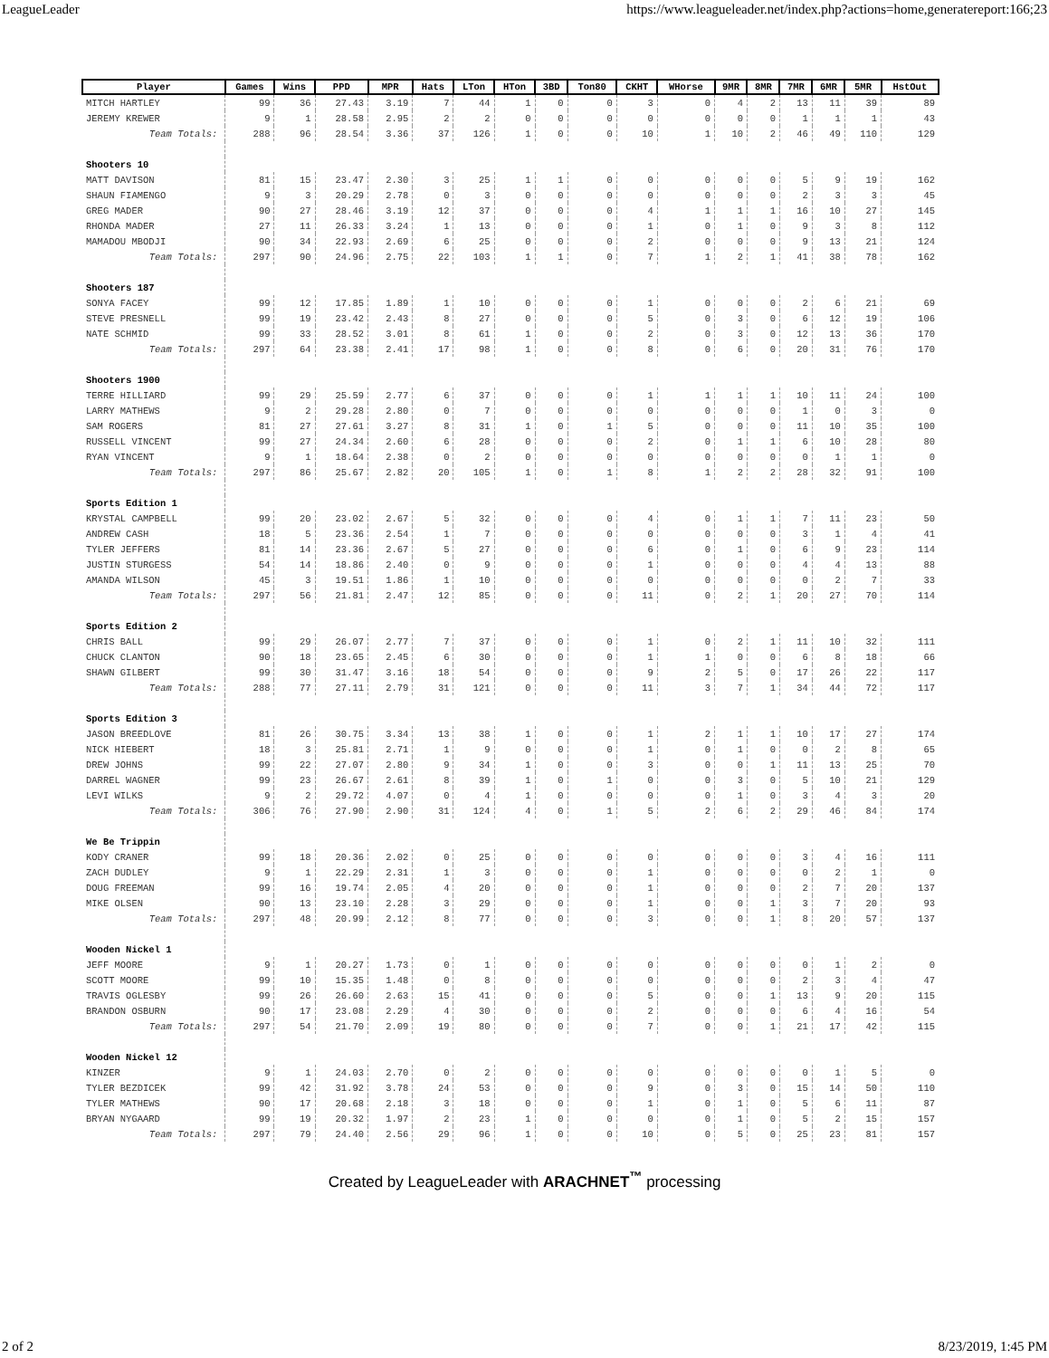LeagueLeader https://www.leagueleader.net/index.php?actions=home,generatereport:166;23
| Player | Games | Wins | PPD | MPR | Hats | LTon | HTon | 3BD | Ton80 | CKHT | WHorse | 9MR | 8MR | 7MR | 6MR | 5MR | HstOut |
| --- | --- | --- | --- | --- | --- | --- | --- | --- | --- | --- | --- | --- | --- | --- | --- | --- | --- |
| MITCH HARTLEY | 99 | 36 | 27.43 | 3.19 | 7 | 44 | 1 | 0 | 0 | 3 | 0 | 4 | 2 | 13 | 11 | 39 | 89 |
| JEREMY KREWER | 9 | 1 | 28.58 | 2.95 | 2 | 2 | 0 | 0 | 0 | 0 | 0 | 0 | 0 | 1 | 1 | 1 | 43 |
| Team Totals: | 288 | 96 | 28.54 | 3.36 | 37 | 126 | 1 | 0 | 0 | 10 | 1 | 10 | 2 | 46 | 49 | 110 | 129 |
| Shooters 10 | | | | | | | | | | | | | | | | | |
| MATT DAVISON | 81 | 15 | 23.47 | 2.30 | 3 | 25 | 1 | 1 | 0 | 0 | 0 | 0 | 0 | 5 | 9 | 19 | 162 |
| SHAUN FIAMENGO | 9 | 3 | 20.29 | 2.78 | 0 | 3 | 0 | 0 | 0 | 0 | 0 | 0 | 0 | 2 | 3 | 3 | 45 |
| GREG MADER | 90 | 27 | 28.46 | 3.19 | 12 | 37 | 0 | 0 | 0 | 4 | 1 | 1 | 1 | 16 | 10 | 27 | 145 |
| RHONDA MADER | 27 | 11 | 26.33 | 3.24 | 1 | 13 | 0 | 0 | 0 | 1 | 0 | 1 | 0 | 9 | 3 | 8 | 112 |
| MAMADOU MBODJI | 90 | 34 | 22.93 | 2.69 | 6 | 25 | 0 | 0 | 0 | 2 | 0 | 0 | 0 | 9 | 13 | 21 | 124 |
| Team Totals: | 297 | 90 | 24.96 | 2.75 | 22 | 103 | 1 | 1 | 0 | 7 | 1 | 2 | 1 | 41 | 38 | 78 | 162 |
| Shooters 187 | | | | | | | | | | | | | | | | | |
| SONYA FACEY | 99 | 12 | 17.85 | 1.89 | 1 | 10 | 0 | 0 | 0 | 1 | 0 | 0 | 0 | 2 | 6 | 21 | 69 |
| STEVE PRESNELL | 99 | 19 | 23.42 | 2.43 | 8 | 27 | 0 | 0 | 0 | 5 | 0 | 3 | 0 | 6 | 12 | 19 | 106 |
| NATE SCHMID | 99 | 33 | 28.52 | 3.01 | 8 | 61 | 1 | 0 | 0 | 2 | 0 | 3 | 0 | 12 | 13 | 36 | 170 |
| Team Totals: | 297 | 64 | 23.38 | 2.41 | 17 | 98 | 1 | 0 | 0 | 8 | 0 | 6 | 0 | 20 | 31 | 76 | 170 |
| Shooters 1900 | | | | | | | | | | | | | | | | | |
| TERRE HILLIARD | 99 | 29 | 25.59 | 2.77 | 6 | 37 | 0 | 0 | 0 | 1 | 1 | 1 | 1 | 10 | 11 | 24 | 100 |
| LARRY MATHEWS | 9 | 2 | 29.28 | 2.80 | 0 | 7 | 0 | 0 | 0 | 0 | 0 | 0 | 0 | 1 | 0 | 3 | 0 |
| SAM ROGERS | 81 | 27 | 27.61 | 3.27 | 8 | 31 | 1 | 0 | 1 | 5 | 0 | 0 | 0 | 11 | 10 | 35 | 100 |
| RUSSELL VINCENT | 99 | 27 | 24.34 | 2.60 | 6 | 28 | 0 | 0 | 0 | 2 | 0 | 1 | 1 | 6 | 10 | 28 | 80 |
| RYAN VINCENT | 9 | 1 | 18.64 | 2.38 | 0 | 2 | 0 | 0 | 0 | 0 | 0 | 0 | 0 | 0 | 1 | 1 | 0 |
| Team Totals: | 297 | 86 | 25.67 | 2.82 | 20 | 105 | 1 | 0 | 1 | 8 | 1 | 2 | 2 | 28 | 32 | 91 | 100 |
| Sports Edition 1 | | | | | | | | | | | | | | | | | |
| KRYSTAL CAMPBELL | 99 | 20 | 23.02 | 2.67 | 5 | 32 | 0 | 0 | 0 | 4 | 0 | 1 | 1 | 7 | 11 | 23 | 50 |
| ANDREW CASH | 18 | 5 | 23.36 | 2.54 | 1 | 7 | 0 | 0 | 0 | 0 | 0 | 0 | 0 | 3 | 1 | 4 | 41 |
| TYLER JEFFERS | 81 | 14 | 23.36 | 2.67 | 5 | 27 | 0 | 0 | 0 | 6 | 0 | 1 | 0 | 6 | 9 | 23 | 114 |
| JUSTIN STURGESS | 54 | 14 | 18.86 | 2.40 | 0 | 9 | 0 | 0 | 0 | 1 | 0 | 0 | 0 | 4 | 4 | 13 | 88 |
| AMANDA WILSON | 45 | 3 | 19.51 | 1.86 | 1 | 10 | 0 | 0 | 0 | 0 | 0 | 0 | 0 | 0 | 2 | 7 | 33 |
| Team Totals: | 297 | 56 | 21.81 | 2.47 | 12 | 85 | 0 | 0 | 0 | 11 | 0 | 2 | 1 | 20 | 27 | 70 | 114 |
| Sports Edition 2 | | | | | | | | | | | | | | | | | |
| CHRIS BALL | 99 | 29 | 26.07 | 2.77 | 7 | 37 | 0 | 0 | 0 | 1 | 0 | 2 | 1 | 11 | 10 | 32 | 111 |
| CHUCK CLANTON | 90 | 18 | 23.65 | 2.45 | 6 | 30 | 0 | 0 | 0 | 1 | 1 | 0 | 0 | 6 | 8 | 18 | 66 |
| SHAWN GILBERT | 99 | 30 | 31.47 | 3.16 | 18 | 54 | 0 | 0 | 0 | 9 | 2 | 5 | 0 | 17 | 26 | 22 | 117 |
| Team Totals: | 288 | 77 | 27.11 | 2.79 | 31 | 121 | 0 | 0 | 0 | 11 | 3 | 7 | 1 | 34 | 44 | 72 | 117 |
| Sports Edition 3 | | | | | | | | | | | | | | | | | |
| JASON BREEDLOVE | 81 | 26 | 30.75 | 3.34 | 13 | 38 | 1 | 0 | 0 | 1 | 2 | 1 | 1 | 10 | 17 | 27 | 174 |
| NICK HIEBERT | 18 | 3 | 25.81 | 2.71 | 1 | 9 | 0 | 0 | 0 | 1 | 0 | 1 | 0 | 0 | 2 | 8 | 65 |
| DREW JOHNS | 99 | 22 | 27.07 | 2.80 | 9 | 34 | 1 | 0 | 0 | 3 | 0 | 0 | 1 | 11 | 13 | 25 | 70 |
| DARREL WAGNER | 99 | 23 | 26.67 | 2.61 | 8 | 39 | 1 | 0 | 1 | 0 | 0 | 3 | 0 | 5 | 10 | 21 | 129 |
| LEVI WILKS | 9 | 2 | 29.72 | 4.07 | 0 | 4 | 1 | 0 | 0 | 0 | 0 | 1 | 0 | 3 | 4 | 3 | 20 |
| Team Totals: | 306 | 76 | 27.90 | 2.90 | 31 | 124 | 4 | 0 | 1 | 5 | 2 | 6 | 2 | 29 | 46 | 84 | 174 |
| We Be Trippin | | | | | | | | | | | | | | | | | |
| KODY CRANER | 99 | 18 | 20.36 | 2.02 | 0 | 25 | 0 | 0 | 0 | 0 | 0 | 0 | 0 | 3 | 4 | 16 | 111 |
| ZACH DUDLEY | 9 | 1 | 22.29 | 2.31 | 1 | 3 | 0 | 0 | 0 | 1 | 0 | 0 | 0 | 0 | 2 | 1 | 0 |
| DOUG FREEMAN | 99 | 16 | 19.74 | 2.05 | 4 | 20 | 0 | 0 | 0 | 1 | 0 | 0 | 0 | 2 | 7 | 20 | 137 |
| MIKE OLSEN | 90 | 13 | 23.10 | 2.28 | 3 | 29 | 0 | 0 | 0 | 1 | 0 | 0 | 1 | 3 | 7 | 20 | 93 |
| Team Totals: | 297 | 48 | 20.99 | 2.12 | 8 | 77 | 0 | 0 | 0 | 3 | 0 | 0 | 1 | 8 | 20 | 57 | 137 |
| Wooden Nickel 1 | | | | | | | | | | | | | | | | | |
| JEFF MOORE | 9 | 1 | 20.27 | 1.73 | 0 | 1 | 0 | 0 | 0 | 0 | 0 | 0 | 0 | 0 | 1 | 2 | 0 |
| SCOTT MOORE | 99 | 10 | 15.35 | 1.48 | 0 | 8 | 0 | 0 | 0 | 0 | 0 | 0 | 0 | 2 | 3 | 4 | 47 |
| TRAVIS OGLESBY | 99 | 26 | 26.60 | 2.63 | 15 | 41 | 0 | 0 | 0 | 5 | 0 | 0 | 1 | 13 | 9 | 20 | 115 |
| BRANDON OSBURN | 90 | 17 | 23.08 | 2.29 | 4 | 30 | 0 | 0 | 0 | 2 | 0 | 0 | 0 | 6 | 4 | 16 | 54 |
| Team Totals: | 297 | 54 | 21.70 | 2.09 | 19 | 80 | 0 | 0 | 0 | 7 | 0 | 0 | 1 | 21 | 17 | 42 | 115 |
| Wooden Nickel 12 | | | | | | | | | | | | | | | | | |
| KINZER | 9 | 1 | 24.03 | 2.70 | 0 | 2 | 0 | 0 | 0 | 0 | 0 | 0 | 0 | 0 | 1 | 5 | 0 |
| TYLER BEZDICEK | 99 | 42 | 31.92 | 3.78 | 24 | 53 | 0 | 0 | 0 | 9 | 0 | 3 | 0 | 15 | 14 | 50 | 110 |
| TYLER MATHEWS | 90 | 17 | 20.68 | 2.18 | 3 | 18 | 0 | 0 | 0 | 1 | 0 | 1 | 0 | 5 | 6 | 11 | 87 |
| BRYAN NYGAARD | 99 | 19 | 20.32 | 1.97 | 2 | 23 | 1 | 0 | 0 | 0 | 0 | 1 | 0 | 5 | 2 | 15 | 157 |
| Team Totals: | 297 | 79 | 24.40 | 2.56 | 29 | 96 | 1 | 0 | 0 | 10 | 0 | 5 | 0 | 25 | 23 | 81 | 157 |
Created by LeagueLeader with ARACHNET<sup>™</sup> processing
2 of 2 8/23/2019, 1:45 PM